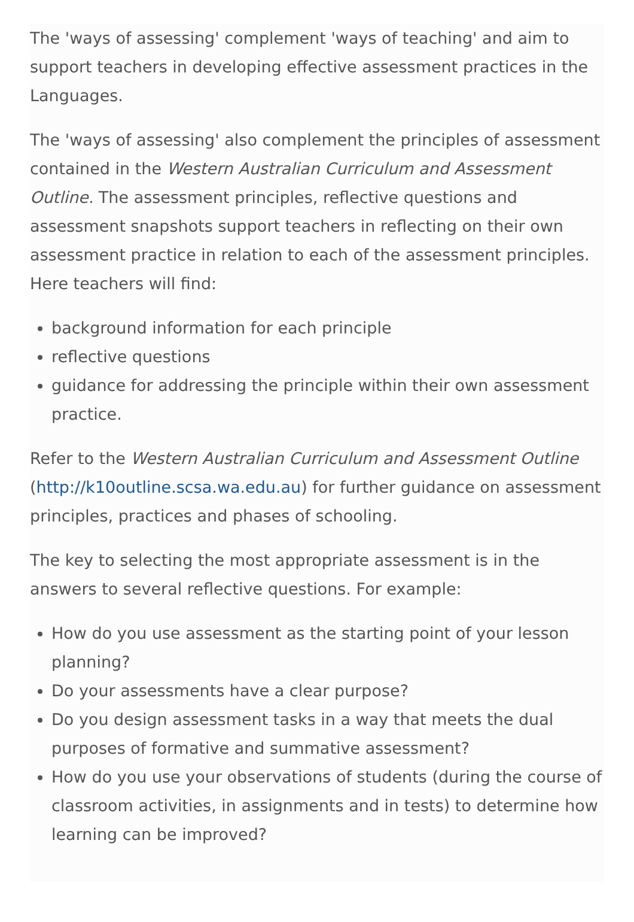The 'ways of assessing' complement 'ways of teaching' and aim to support teachers in developing effective assessment practices in the Languages.
The 'ways of assessing' also complement the principles of assessment contained in the Western Australian Curriculum and Assessment Outline. The assessment principles, reflective questions and assessment snapshots support teachers in reflecting on their own assessment practice in relation to each of the assessment principles. Here teachers will find:
background information for each principle
reflective questions
guidance for addressing the principle within their own assessment practice.
Refer to the Western Australian Curriculum and Assessment Outline (http://k10outline.scsa.wa.edu.au) for further guidance on assessment principles, practices and phases of schooling.
The key to selecting the most appropriate assessment is in the answers to several reflective questions. For example:
How do you use assessment as the starting point of your lesson planning?
Do your assessments have a clear purpose?
Do you design assessment tasks in a way that meets the dual purposes of formative and summative assessment?
How do you use your observations of students (during the course of classroom activities, in assignments and in tests) to determine how learning can be improved?